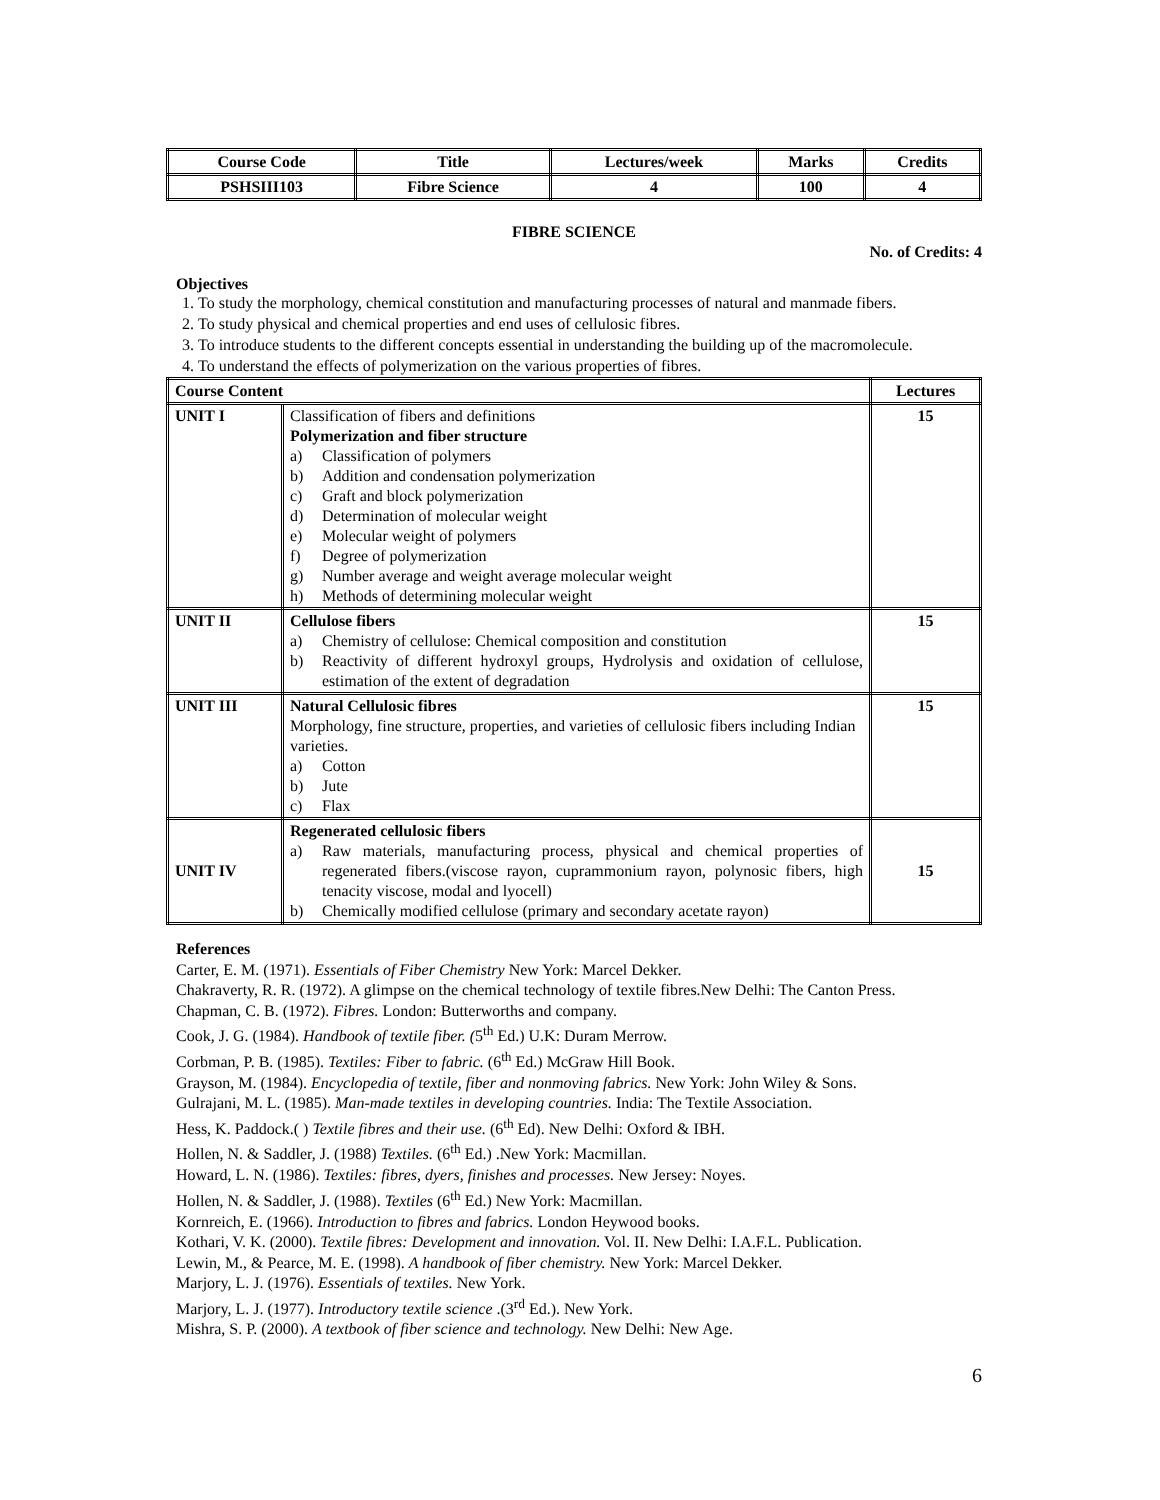| Course Code | Title | Lectures/week | Marks | Credits |
| --- | --- | --- | --- | --- |
| PSHSIII103 | Fibre Science | 4 | 100 | 4 |
FIBRE SCIENCE
No. of Credits: 4
Objectives
1. To study the morphology, chemical constitution and manufacturing processes of natural and manmade fibers.
2. To study physical and chemical properties and end uses of cellulosic fibres.
3. To introduce students to the different concepts essential in understanding the building up of the macromolecule.
4. To understand the effects of polymerization on the various properties of fibres.
| Course Content | | Lectures |
| --- | --- | --- |
| UNIT I | Classification of fibers and definitions Polymerization and fiber structure a) Classification of polymers b) Addition and condensation polymerization c) Graft and block polymerization d) Determination of molecular weight e) Molecular weight of polymers f) Degree of polymerization g) Number average and weight average molecular weight h) Methods of determining molecular weight | 15 |
| UNIT II | Cellulose fibers a) Chemistry of cellulose: Chemical composition and constitution b) Reactivity of different hydroxyl groups, Hydrolysis and oxidation of cellulose, estimation of the extent of degradation | 15 |
| UNIT III | Natural Cellulosic fibres Morphology, fine structure, properties, and varieties of cellulosic fibers including Indian varieties. a) Cotton b) Jute c) Flax | 15 |
| UNIT IV | Regenerated cellulosic fibers a) Raw materials, manufacturing process, physical and chemical properties of regenerated fibers.(viscose rayon, cuprammonium rayon, polynosic fibers, high tenacity viscose, modal and lyocell) b) Chemically modified cellulose (primary and secondary acetate rayon) | 15 |
References
Carter, E. M. (1971). Essentials of Fiber Chemistry New York: Marcel Dekker.
Chakraverty, R. R. (1972). A glimpse on the chemical technology of textile fibres.New Delhi: The Canton Press.
Chapman, C. B. (1972). Fibres. London: Butterworths and company.
Cook, J. G. (1984). Handbook of textile fiber. (5<sup>th</sup> Ed.) U.K: Duram Merrow.
Corbman, P. B. (1985). Textiles: Fiber to fabric. (6<sup>th</sup> Ed.) McGraw Hill Book.
Grayson, M. (1984). Encyclopedia of textile, fiber and nonmoving fabrics. New York: John Wiley & Sons.
Gulrajani, M. L. (1985). Man-made textiles in developing countries. India: The Textile Association.
Hess, K. Paddock.( ) Textile fibres and their use. (6<sup>th</sup> Ed). New Delhi: Oxford & IBH.
Hollen, N. & Saddler, J. (1988) Textiles. (6<sup>th</sup> Ed.) .New York: Macmillan.
Howard, L. N. (1986). Textiles: fibres, dyers, finishes and processes. New Jersey: Noyes.
Hollen, N. & Saddler, J. (1988). Textiles (6<sup>th</sup> Ed.) New York: Macmillan.
Kornreich, E. (1966). Introduction to fibres and fabrics. London Heywood books.
Kothari, V. K. (2000). Textile fibres: Development and innovation. Vol. II. New Delhi: I.A.F.L. Publication.
Lewin, M., & Pearce, M. E. (1998). A handbook of fiber chemistry. New York: Marcel Dekker.
Marjory, L. J. (1976). Essentials of textiles. New York.
Marjory, L. J. (1977). Introductory textile science .(3<sup>rd</sup> Ed.). New York.
Mishra, S. P. (2000). A textbook of fiber science and technology. New Delhi: New Age.
6